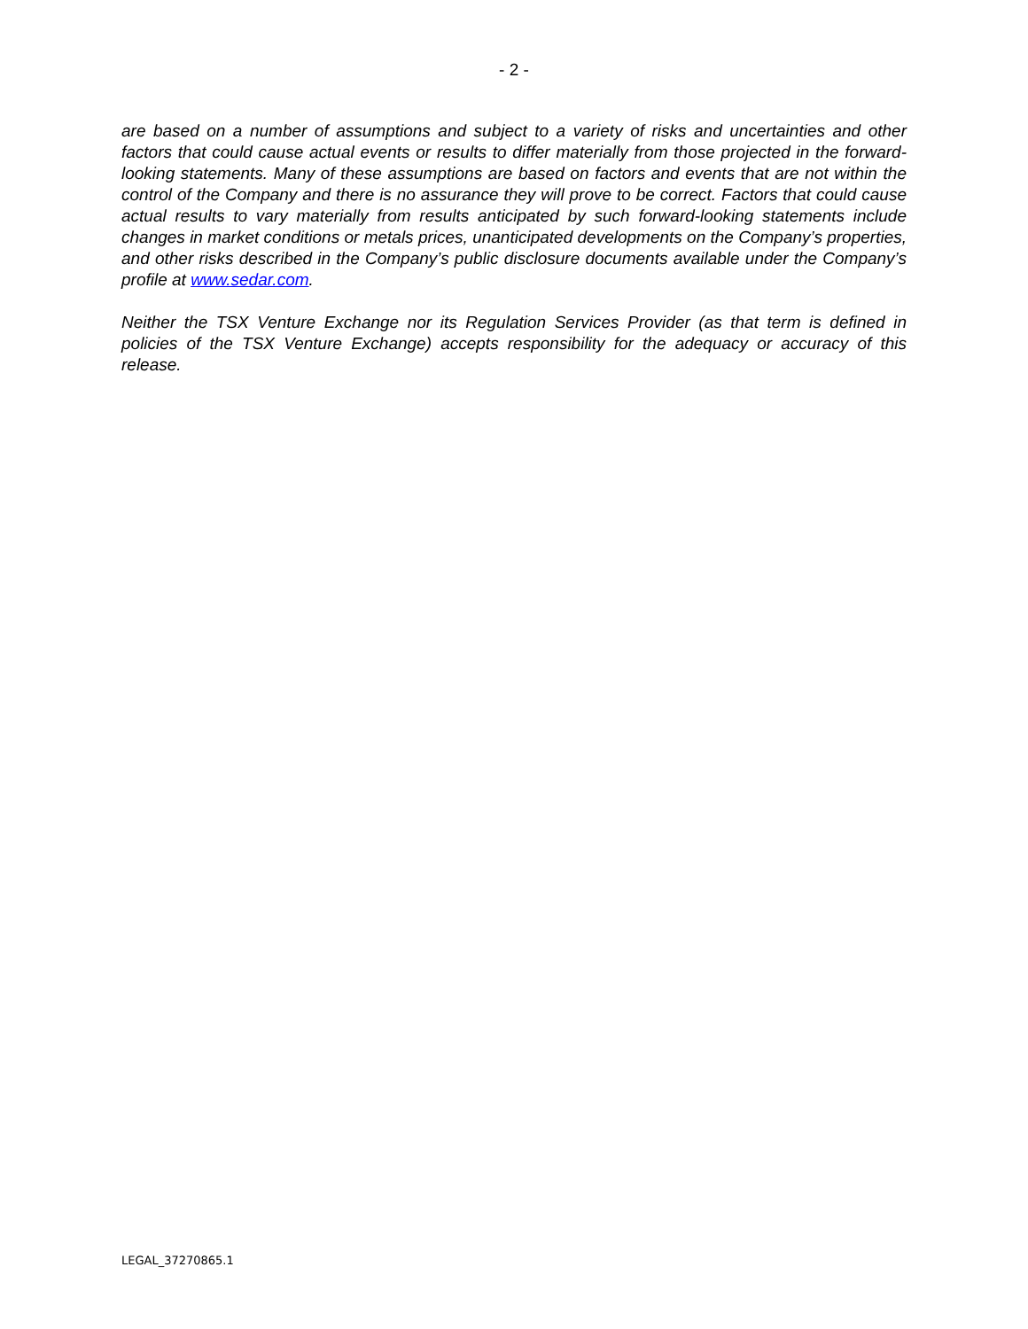- 2 -
are based on a number of assumptions and subject to a variety of risks and uncertainties and other factors that could cause actual events or results to differ materially from those projected in the forward-looking statements. Many of these assumptions are based on factors and events that are not within the control of the Company and there is no assurance they will prove to be correct. Factors that could cause actual results to vary materially from results anticipated by such forward-looking statements include changes in market conditions or metals prices, unanticipated developments on the Company’s properties, and other risks described in the Company’s public disclosure documents available under the Company’s profile at www.sedar.com.
Neither the TSX Venture Exchange nor its Regulation Services Provider (as that term is defined in policies of the TSX Venture Exchange) accepts responsibility for the adequacy or accuracy of this release.
LEGAL_37270865.1